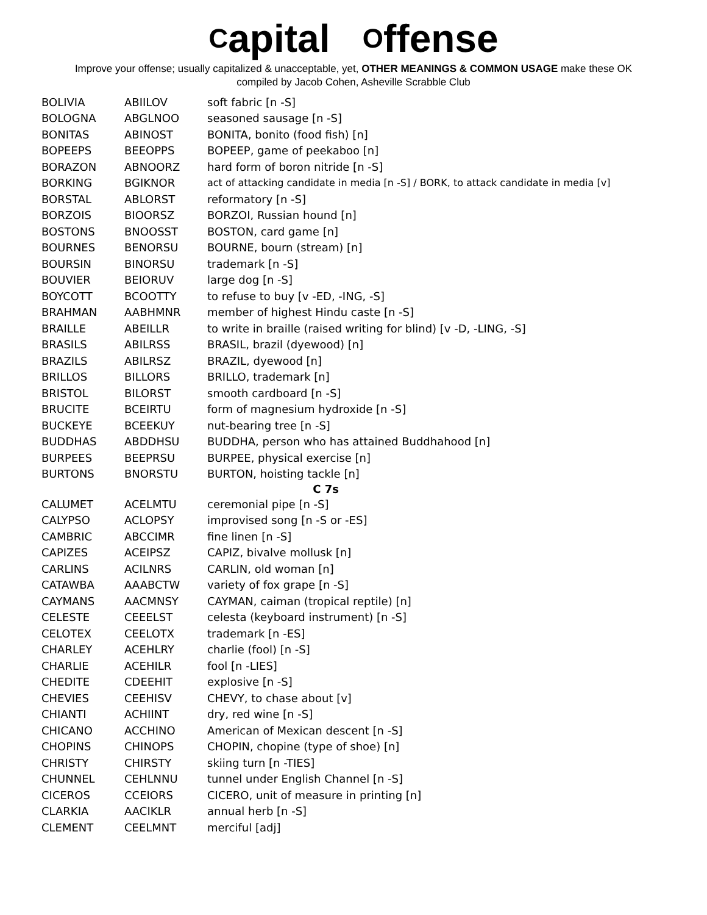Capital Offense
Improve your offense; usually capitalized & unacceptable, yet, OTHER MEANINGS & COMMON USAGE make these OK
compiled by Jacob Cohen, Asheville Scrabble Club
| BOLIVIA | ABIILOV | soft fabric [n -S] |
| BOLOGNA | ABGLNOO | seasoned sausage [n -S] |
| BONITAS | ABINOST | BONITA, bonito (food fish) [n] |
| BOPEEPS | BEEOPPS | BOPEEP, game of peekaboo [n] |
| BORAZON | ABNOORZ | hard form of boron nitride [n -S] |
| BORKING | BGIKNOR | act of attacking candidate in media [n -S] / BORK, to attack candidate in media [v] |
| BORSTAL | ABLORST | reformatory [n -S] |
| BORZOIS | BIOORSZ | BORZOI, Russian hound [n] |
| BOSTONS | BNOOSST | BOSTON, card game [n] |
| BOURNES | BENORSU | BOURNE, bourn (stream) [n] |
| BOURSIN | BINORSU | trademark [n -S] |
| BOUVIER | BEIORUV | large dog [n -S] |
| BOYCOTT | BCOOTTY | to refuse to buy [v -ED, -ING, -S] |
| BRAHMAN | AABHMNR | member of highest Hindu caste [n -S] |
| BRAILLE | ABEILLR | to write in braille (raised writing for blind) [v -D, -LING, -S] |
| BRASILS | ABILRSS | BRASIL, brazil (dyewood) [n] |
| BRAZILS | ABILRSZ | BRAZIL, dyewood [n] |
| BRILLOS | BILLORS | BRILLO, trademark [n] |
| BRISTOL | BILORST | smooth cardboard [n -S] |
| BRUCITE | BCEIRTU | form of magnesium hydroxide [n -S] |
| BUCKEYE | BCEEKUY | nut-bearing tree [n -S] |
| BUDDHAS | ABDDHSU | BUDDHA, person who has attained Buddhahood [n] |
| BURPEES | BEEPRSU | BURPEE, physical exercise [n] |
| BURTONS | BNORSTU | BURTON, hoisting tackle [n] |
| C 7s | | |
| CALUMET | ACELMTU | ceremonial pipe [n -S] |
| CALYPSO | ACLOPSY | improvised song [n -S or -ES] |
| CAMBRIC | ABCCIMR | fine linen [n -S] |
| CAPIZES | ACEIPSZ | CAPIZ, bivalve mollusk [n] |
| CARLINS | ACILNRS | CARLIN, old woman [n] |
| CATAWBA | AAABCTW | variety of fox grape [n -S] |
| CAYMANS | AACMNSY | CAYMAN, caiman (tropical reptile) [n] |
| CELESTE | CEEELST | celesta (keyboard instrument) [n -S] |
| CELOTEX | CEELOTX | trademark [n -ES] |
| CHARLEY | ACEHLRY | charlie (fool) [n -S] |
| CHARLIE | ACEHILR | fool [n -LIES] |
| CHEDITE | CDEEHIT | explosive [n -S] |
| CHEVIES | CEEHISV | CHEVY, to chase about [v] |
| CHIANTI | ACHIINT | dry, red wine [n -S] |
| CHICANO | ACCHINO | American of Mexican descent [n -S] |
| CHOPINS | CHINOPS | CHOPIN, chopine (type of shoe) [n] |
| CHRISTY | CHIRSTY | skiing turn [n -TIES] |
| CHUNNEL | CEHLNNU | tunnel under English Channel [n -S] |
| CICEROS | CCEIORS | CICERO, unit of measure in printing [n] |
| CLARKIA | AACIKLR | annual herb [n -S] |
| CLEMENT | CEELMNT | merciful [adj] |